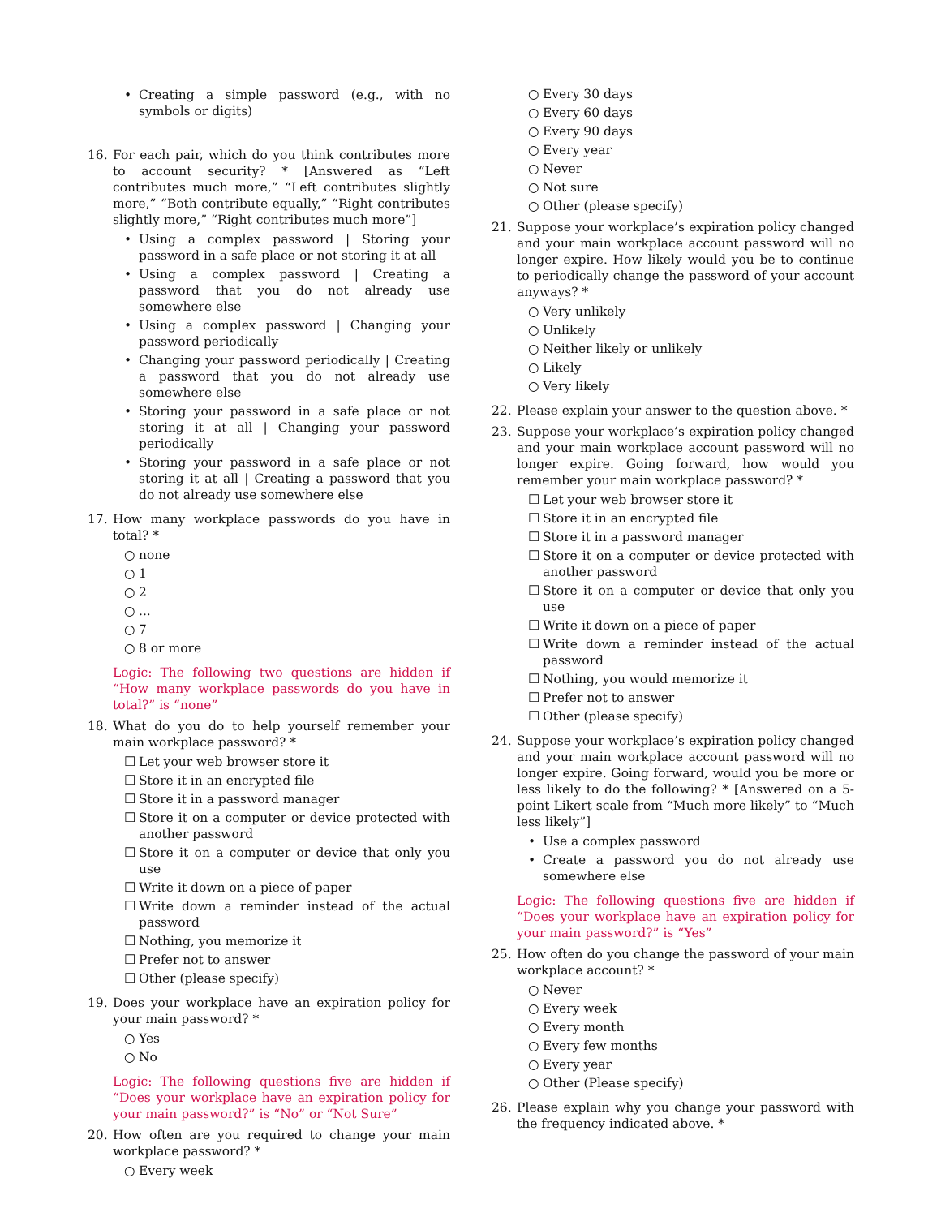• Creating a simple password (e.g., with no symbols or digits)
16. For each pair, which do you think contributes more to account security? * [Answered as “Left contributes much more,” “Left contributes slightly more,” “Both contribute equally,” “Right contributes slightly more,” “Right contributes much more”]
• Using a complex password | Storing your password in a safe place or not storing it at all
• Using a complex password | Creating a password that you do not already use somewhere else
• Using a complex password | Changing your password periodically
• Changing your password periodically | Creating a password that you do not already use somewhere else
• Storing your password in a safe place or not storing it at all | Changing your password periodically
• Storing your password in a safe place or not storing it at all | Creating a password that you do not already use somewhere else
17. How many workplace passwords do you have in total? *
○ none
○ 1
○ 2
○...
○ 7
○ 8 or more
Logic: The following two questions are hidden if “How many workplace passwords do you have in total?” is “none”
18. What do you do to help yourself remember your main workplace password? *
☐ Let your web browser store it
☐ Store it in an encrypted file
☐ Store it in a password manager
☐ Store it on a computer or device protected with another password
☐ Store it on a computer or device that only you use
☐ Write it down on a piece of paper
☐ Write down a reminder instead of the actual password
☐ Nothing, you memorize it
☐ Prefer not to answer
☐ Other (please specify)
19. Does your workplace have an expiration policy for your main password? *
○ Yes
○ No
Logic: The following questions five are hidden if “Does your workplace have an expiration policy for your main password?” is “No” or “Not Sure”
20. How often are you required to change your main workplace password? *
○ Every week
○ Every 30 days
○ Every 60 days
○ Every 90 days
○ Every year
○ Never
○ Not sure
○ Other (please specify)
21. Suppose your workplace’s expiration policy changed and your main workplace account password will no longer expire. How likely would you be to continue to periodically change the password of your account anyways? *
○ Very unlikely
○ Unlikely
○ Neither likely or unlikely
○ Likely
○ Very likely
22. Please explain your answer to the question above. *
23. Suppose your workplace’s expiration policy changed and your main workplace account password will no longer expire. Going forward, how would you remember your main workplace password? *
☐ Let your web browser store it
☐ Store it in an encrypted file
☐ Store it in a password manager
☐ Store it on a computer or device protected with another password
☐ Store it on a computer or device that only you use
☐ Write it down on a piece of paper
☐ Write down a reminder instead of the actual password
☐ Nothing, you would memorize it
☐ Prefer not to answer
☐ Other (please specify)
24. Suppose your workplace’s expiration policy changed and your main workplace account password will no longer expire. Going forward, would you be more or less likely to do the following? * [Answered on a 5-point Likert scale from “Much more likely” to “Much less likely”]
• Use a complex password
• Create a password you do not already use somewhere else
Logic: The following questions five are hidden if “Does your workplace have an expiration policy for your main password?” is “Yes”
25. How often do you change the password of your main workplace account? *
○ Never
○ Every week
○ Every month
○ Every few months
○ Every year
○ Other (Please specify)
26. Please explain why you change your password with the frequency indicated above. *